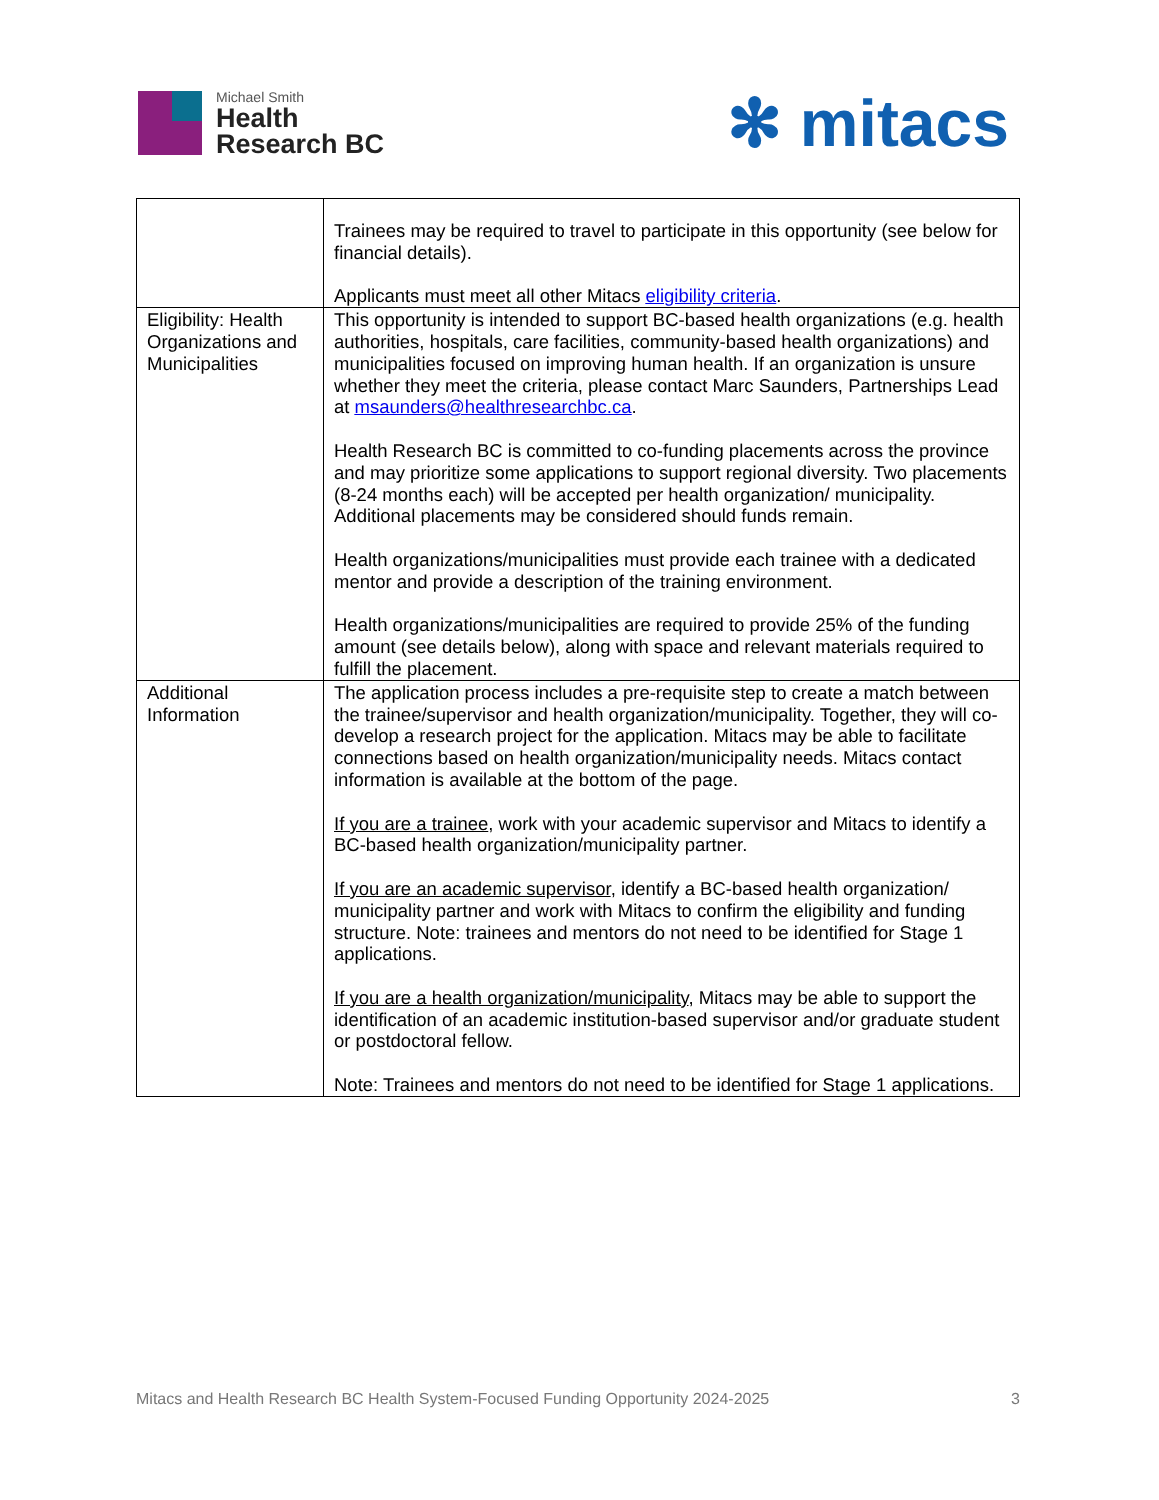Michael Smith
Health
Research BC
✻ mitacs
| | Trainees may be required to travel to participate in this opportunity (see below for financial details). Applicants must meet all other Mitacs eligibility criteria . |
| Eligibility: Health Organizations and Municipalities | This opportunity is intended to support BC-based health organizations (e.g. health authorities, hospitals, care facilities, community-based health organizations) and municipalities focused on improving human health. If an organization is unsure whether they meet the criteria, please contact Marc Saunders, Partnerships Lead at msaunders@healthresearchbc.ca . Health Research BC is committed to co-funding placements across the province and may prioritize some applications to support regional diversity. Two placements (8-24 months each) will be accepted per health organization/ municipality. Additional placements may be considered should funds remain. Health organizations/municipalities must provide each trainee with a dedicated mentor and provide a description of the training environment. Health organizations/municipalities are required to provide 25% of the funding amount (see details below), along with space and relevant materials required to fulfill the placement. |
| Additional Information | The application process includes a pre-requisite step to create a match between the trainee/supervisor and health organization/municipality. Together, they will co-develop a research project for the application. Mitacs may be able to facilitate connections based on health organization/municipality needs. Mitacs contact information is available at the bottom of the page. If you are a trainee , work with your academic supervisor and Mitacs to identify a BC-based health organization/municipality partner. If you are an academic supervisor , identify a BC-based health organization/ municipality partner and work with Mitacs to confirm the eligibility and funding structure. Note: trainees and mentors do not need to be identified for Stage 1 applications. If you are a health organization/municipality , Mitacs may be able to support the identification of an academic institution-based supervisor and/or graduate student or postdoctoral fellow. Note: Trainees and mentors do not need to be identified for Stage 1 applications. |
Mitacs and Health Research BC Health System-Focused Funding Opportunity 2024-2025 3